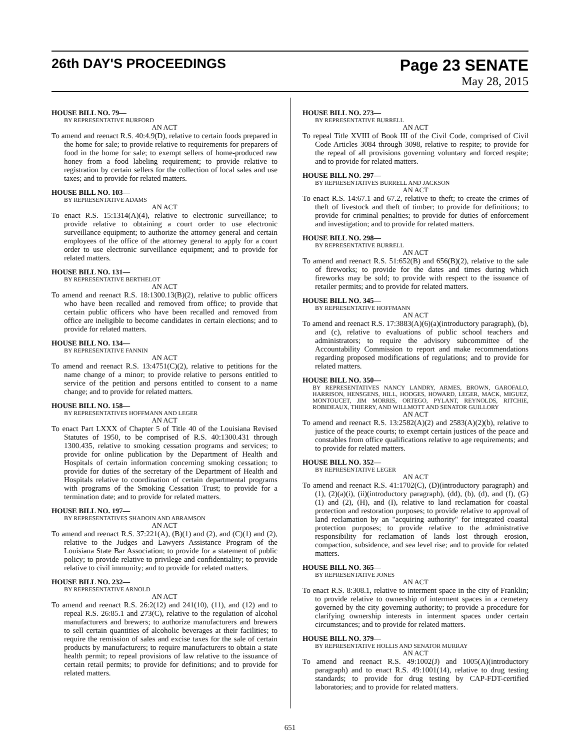26th DAY'S PROCEEDINGS
Page 23 SENATE
May 28, 2015
HOUSE BILL NO. 79—
BY REPRESENTATIVE BURFORD
AN ACT
To amend and reenact R.S. 40:4.9(D), relative to certain foods prepared in the home for sale; to provide relative to requirements for preparers of food in the home for sale; to exempt sellers of home-produced raw honey from a food labeling requirement; to provide relative to registration by certain sellers for the collection of local sales and use taxes; and to provide for related matters.
HOUSE BILL NO. 103—
BY REPRESENTATIVE ADAMS
AN ACT
To enact R.S. 15:1314(A)(4), relative to electronic surveillance; to provide relative to obtaining a court order to use electronic surveillance equipment; to authorize the attorney general and certain employees of the office of the attorney general to apply for a court order to use electronic surveillance equipment; and to provide for related matters.
HOUSE BILL NO. 131—
BY REPRESENTATIVE BERTHELOT
AN ACT
To amend and reenact R.S. 18:1300.13(B)(2), relative to public officers who have been recalled and removed from office; to provide that certain public officers who have been recalled and removed from office are ineligible to become candidates in certain elections; and to provide for related matters.
HOUSE BILL NO. 134—
BY REPRESENTATIVE FANNIN
AN ACT
To amend and reenact R.S. 13:4751(C)(2), relative to petitions for the name change of a minor; to provide relative to persons entitled to service of the petition and persons entitled to consent to a name change; and to provide for related matters.
HOUSE BILL NO. 158—
BY REPRESENTATIVES HOFFMANN AND LEGER
AN ACT
To enact Part LXXX of Chapter 5 of Title 40 of the Louisiana Revised Statutes of 1950, to be comprised of R.S. 40:1300.431 through 1300.435, relative to smoking cessation programs and services; to provide for online publication by the Department of Health and Hospitals of certain information concerning smoking cessation; to provide for duties of the secretary of the Department of Health and Hospitals relative to coordination of certain departmental programs with programs of the Smoking Cessation Trust; to provide for a termination date; and to provide for related matters.
HOUSE BILL NO. 197—
BY REPRESENTATIVES SHADOIN AND ABRAMSON
AN ACT
To amend and reenact R.S. 37:221(A), (B)(1) and (2), and (C)(1) and (2), relative to the Judges and Lawyers Assistance Program of the Louisiana State Bar Association; to provide for a statement of public policy; to provide relative to privilege and confidentiality; to provide relative to civil immunity; and to provide for related matters.
HOUSE BILL NO. 232—
BY REPRESENTATIVE ARNOLD
AN ACT
To amend and reenact R.S. 26:2(12) and 241(10), (11), and (12) and to repeal R.S. 26:85.1 and 273(C), relative to the regulation of alcohol manufacturers and brewers; to authorize manufacturers and brewers to sell certain quantities of alcoholic beverages at their facilities; to require the remission of sales and excise taxes for the sale of certain products by manufacturers; to require manufacturers to obtain a state health permit; to repeal provisions of law relative to the issuance of certain retail permits; to provide for definitions; and to provide for related matters.
HOUSE BILL NO. 273—
BY REPRESENTATIVE BURRELL
AN ACT
To repeal Title XVIII of Book III of the Civil Code, comprised of Civil Code Articles 3084 through 3098, relative to respite; to provide for the repeal of all provisions governing voluntary and forced respite; and to provide for related matters.
HOUSE BILL NO. 297—
BY REPRESENTATIVES BURRELL AND JACKSON
AN ACT
To enact R.S. 14:67.1 and 67.2, relative to theft; to create the crimes of theft of livestock and theft of timber; to provide for definitions; to provide for criminal penalties; to provide for duties of enforcement and investigation; and to provide for related matters.
HOUSE BILL NO. 298—
BY REPRESENTATIVE BURRELL
AN ACT
To amend and reenact R.S. 51:652(B) and 656(B)(2), relative to the sale of fireworks; to provide for the dates and times during which fireworks may be sold; to provide with respect to the issuance of retailer permits; and to provide for related matters.
HOUSE BILL NO. 345—
BY REPRESENTATIVE HOFFMANN
AN ACT
To amend and reenact R.S. 17:3883(A)(6)(a)(introductory paragraph), (b), and (c), relative to evaluations of public school teachers and administrators; to require the advisory subcommittee of the Accountability Commission to report and make recommendations regarding proposed modifications of regulations; and to provide for related matters.
HOUSE BILL NO. 350—
BY REPRESENTATIVES NANCY LANDRY, ARMES, BROWN, GAROFALO, HARRISON, HENSGENS, HILL, HODGES, HOWARD, LEGER, MACK, MIGUEZ, MONTOUCET, JIM MORRIS, ORTEGO, PYLANT, REYNOLDS, RITCHIE, ROBIDEAUX, THIERRY, AND WILLMOTT AND SENATOR GUILLORY
AN ACT
To amend and reenact R.S. 13:2582(A)(2) and 2583(A)(2)(b), relative to justice of the peace courts; to exempt certain justices of the peace and constables from office qualifications relative to age requirements; and to provide for related matters.
HOUSE BILL NO. 352—
BY REPRESENTATIVE LEGER
AN ACT
To amend and reenact R.S. 41:1702(C), (D)(introductory paragraph) and (1), (2)(a)(i), (ii)(introductory paragraph), (dd), (b), (d), and (f), (G)(1) and (2), (H), and (I), relative to land reclamation for coastal protection and restoration purposes; to provide relative to approval of land reclamation by an "acquiring authority" for integrated coastal protection purposes; to provide relative to the administrative responsibility for reclamation of lands lost through erosion, compaction, subsidence, and sea level rise; and to provide for related matters.
HOUSE BILL NO. 365—
BY REPRESENTATIVE JONES
AN ACT
To enact R.S. 8:308.1, relative to interment space in the city of Franklin; to provide relative to ownership of interment spaces in a cemetery governed by the city governing authority; to provide a procedure for clarifying ownership interests in interment spaces under certain circumstances; and to provide for related matters.
HOUSE BILL NO. 379—
BY REPRESENTATIVE HOLLIS AND SENATOR MURRAY
AN ACT
To amend and reenact R.S. 49:1002(J) and 1005(A)(introductory paragraph) and to enact R.S. 49:1001(14), relative to drug testing standards; to provide for drug testing by CAP-FDT-certified laboratories; and to provide for related matters.
651